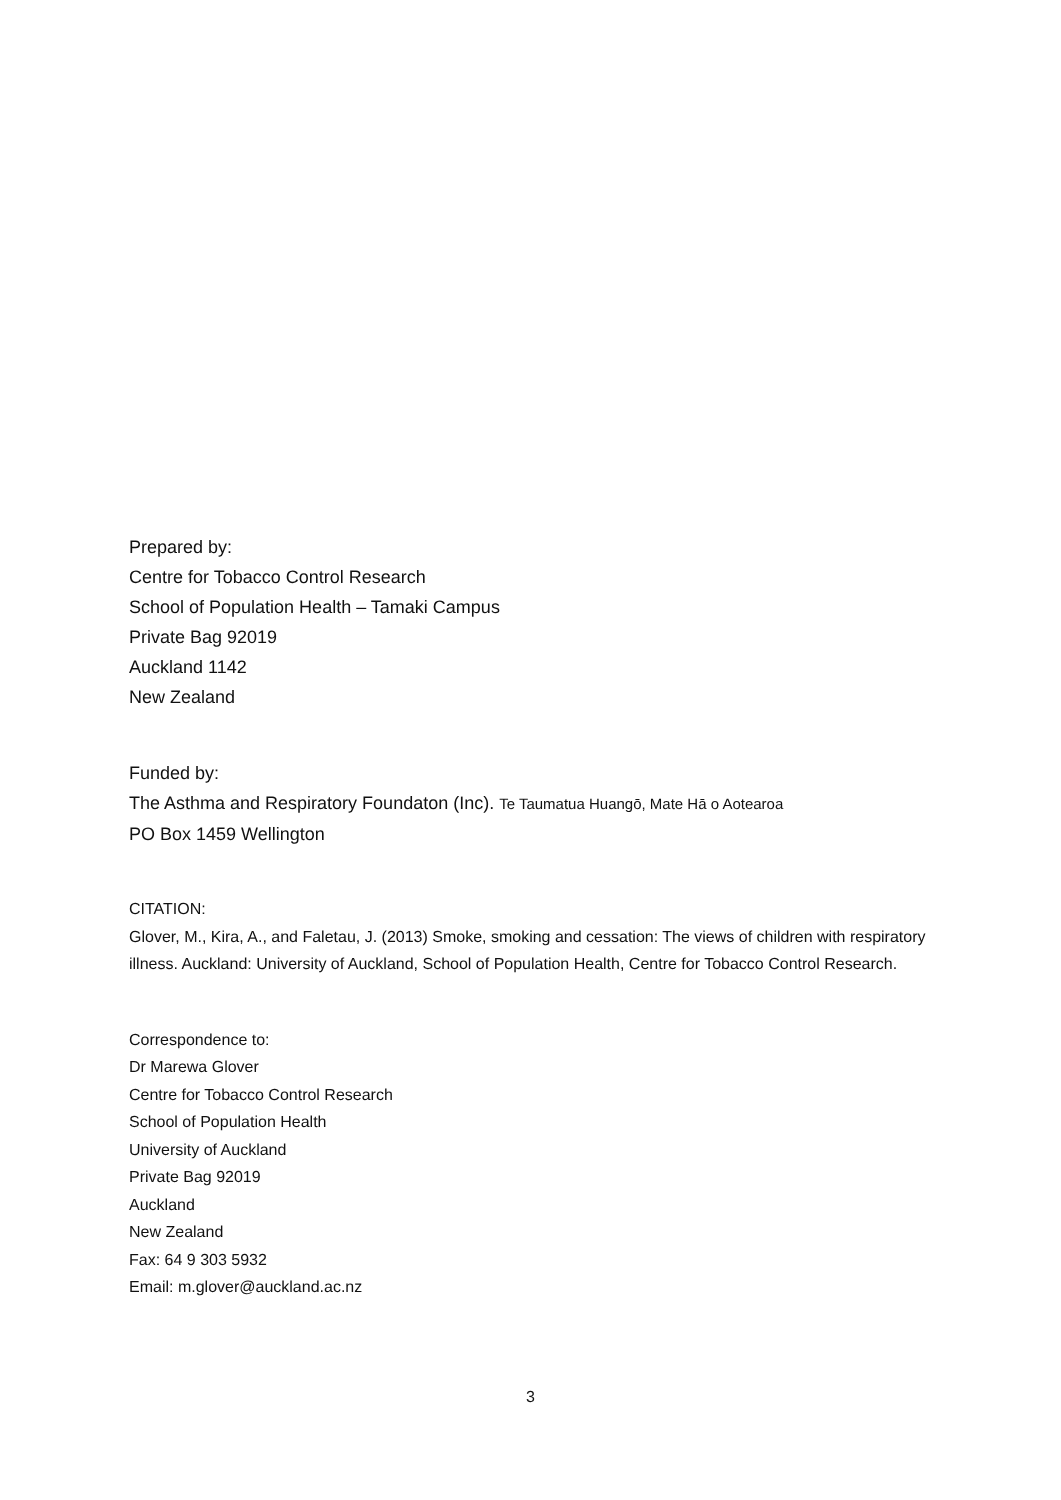Prepared by:
Centre for Tobacco Control Research
School of Population Health – Tamaki Campus
Private Bag 92019
Auckland 1142
New Zealand
Funded by:
The Asthma and Respiratory Foundaton (Inc). Te Taumatua Huangō, Mate Hā o Aotearoa
PO Box 1459 Wellington
CITATION:
Glover, M., Kira, A., and Faletau, J. (2013) Smoke, smoking and cessation: The views of children with respiratory illness. Auckland: University of Auckland, School of Population Health, Centre for Tobacco Control Research.
Correspondence to:
Dr Marewa Glover
Centre for Tobacco Control Research
School of Population Health
University of Auckland
Private Bag 92019
Auckland
New Zealand
Fax: 64 9 303 5932
Email: m.glover@auckland.ac.nz
3